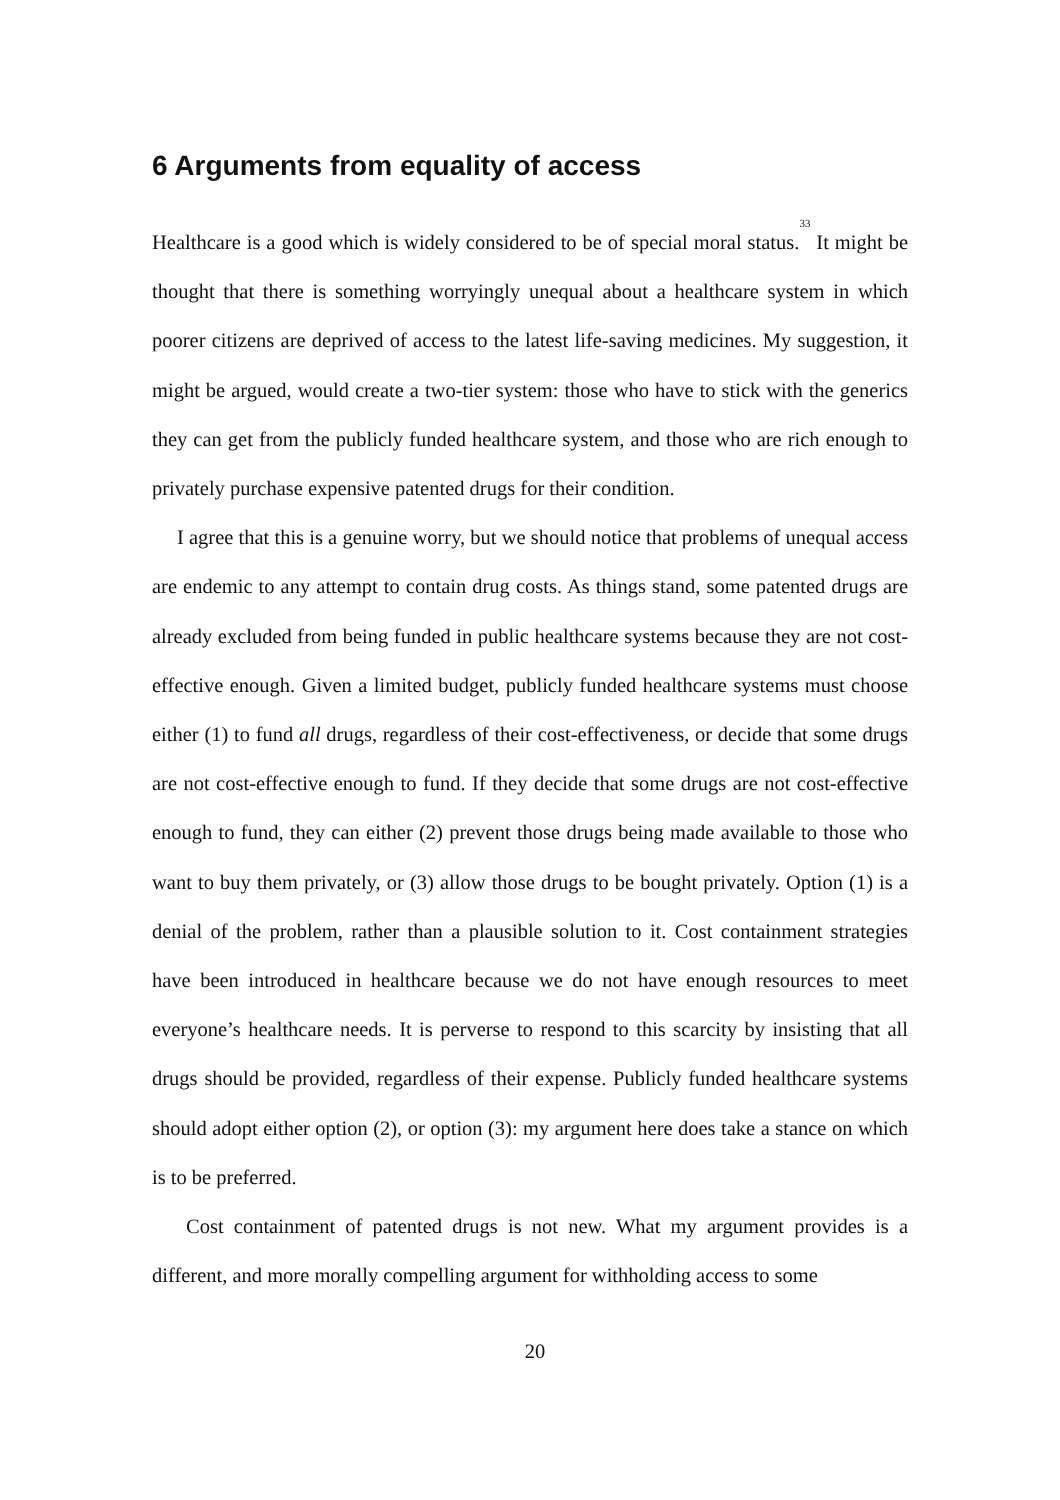6 Arguments from equality of access
Healthcare is a good which is widely considered to be of special moral status.<sup>33</sup> It might be thought that there is something worryingly unequal about a healthcare system in which poorer citizens are deprived of access to the latest life-saving medicines. My suggestion, it might be argued, would create a two-tier system: those who have to stick with the generics they can get from the publicly funded healthcare system, and those who are rich enough to privately purchase expensive patented drugs for their condition.
I agree that this is a genuine worry, but we should notice that problems of unequal access are endemic to any attempt to contain drug costs. As things stand, some patented drugs are already excluded from being funded in public healthcare systems because they are not cost-effective enough. Given a limited budget, publicly funded healthcare systems must choose either (1) to fund all drugs, regardless of their cost-effectiveness, or decide that some drugs are not cost-effective enough to fund. If they decide that some drugs are not cost-effective enough to fund, they can either (2) prevent those drugs being made available to those who want to buy them privately, or (3) allow those drugs to be bought privately. Option (1) is a denial of the problem, rather than a plausible solution to it. Cost containment strategies have been introduced in healthcare because we do not have enough resources to meet everyone’s healthcare needs. It is perverse to respond to this scarcity by insisting that all drugs should be provided, regardless of their expense. Publicly funded healthcare systems should adopt either option (2), or option (3): my argument here does take a stance on which is to be preferred.
Cost containment of patented drugs is not new. What my argument provides is a different, and more morally compelling argument for withholding access to some
20